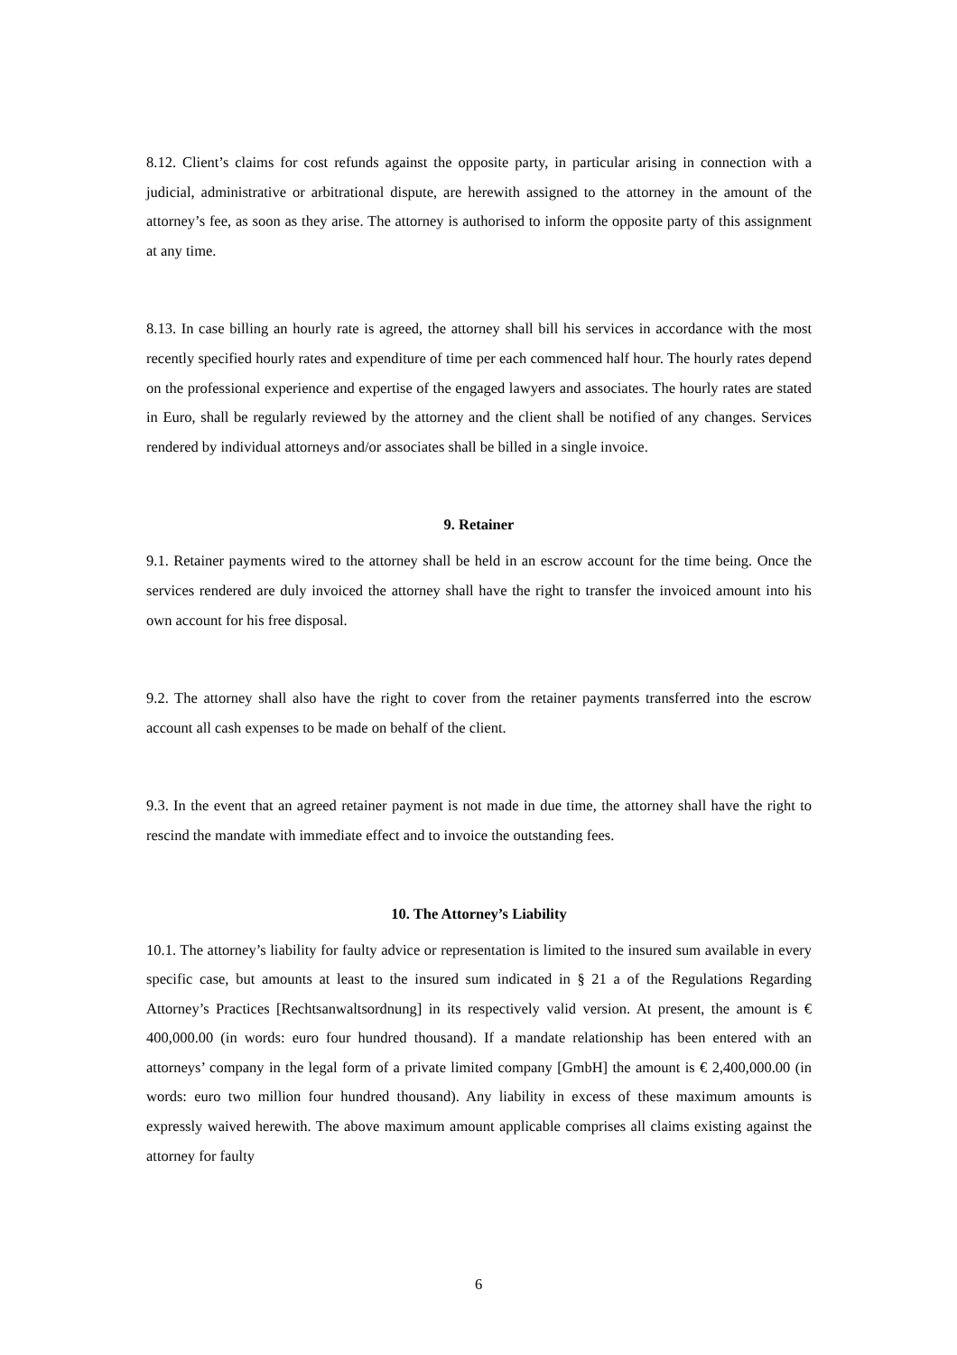8.12. Client’s claims for cost refunds against the opposite party, in particular arising in connection with a judicial, administrative or arbitrational dispute, are herewith assigned to the attorney in the amount of the attorney’s fee, as soon as they arise. The attorney is authorised to inform the opposite party of this assignment at any time.
8.13. In case billing an hourly rate is agreed, the attorney shall bill his services in accordance with the most recently specified hourly rates and expenditure of time per each commenced half hour. The hourly rates depend on the professional experience and expertise of the engaged lawyers and associates. The hourly rates are stated in Euro, shall be regularly reviewed by the attorney and the client shall be notified of any changes. Services rendered by individual attorneys and/or associates shall be billed in a single invoice.
9. Retainer
9.1. Retainer payments wired to the attorney shall be held in an escrow account for the time being. Once the services rendered are duly invoiced the attorney shall have the right to transfer the invoiced amount into his own account for his free disposal.
9.2. The attorney shall also have the right to cover from the retainer payments transferred into the escrow account all cash expenses to be made on behalf of the client.
9.3. In the event that an agreed retainer payment is not made in due time, the attorney shall have the right to rescind the mandate with immediate effect and to invoice the outstanding fees.
10. The Attorney’s Liability
10.1. The attorney’s liability for faulty advice or representation is limited to the insured sum available in every specific case, but amounts at least to the insured sum indicated in § 21 a of the Regulations Regarding Attorney’s Practices [Rechtsanwaltsordnung] in its respectively valid version. At present, the amount is € 400,000.00 (in words: euro four hundred thousand). If a mandate relationship has been entered with an attorneys’ company in the legal form of a private limited company [GmbH] the amount is € 2,400,000.00 (in words: euro two million four hundred thousand). Any liability in excess of these maximum amounts is expressly waived herewith. The above maximum amount applicable comprises all claims existing against the attorney for faulty
6